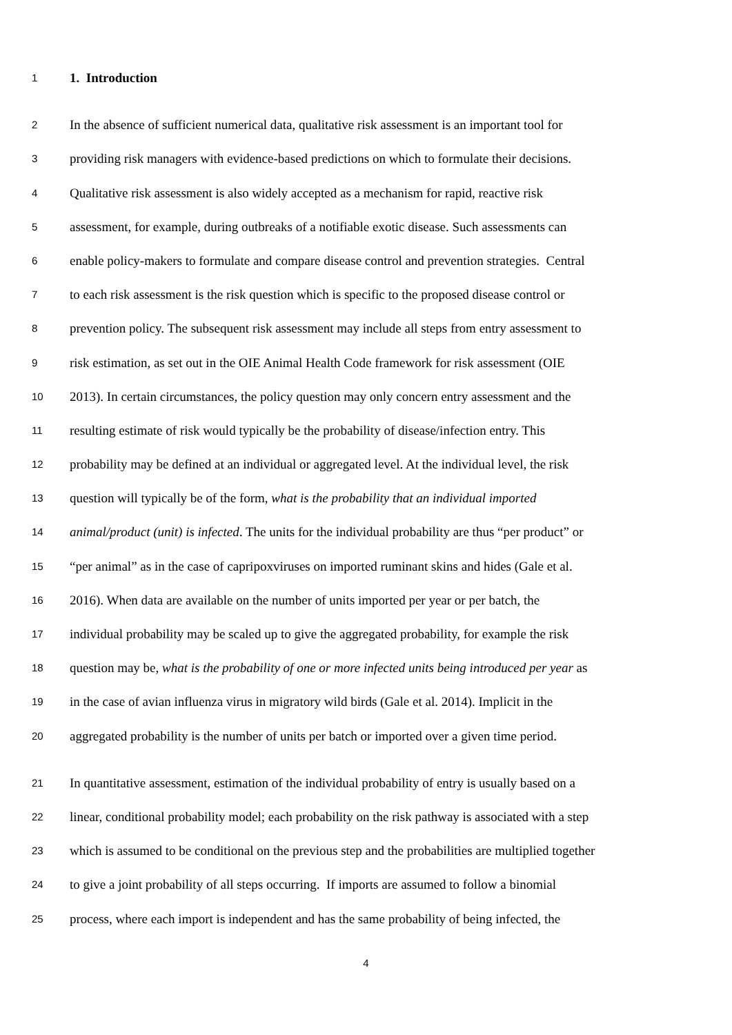1 1. Introduction
2 In the absence of sufficient numerical data, qualitative risk assessment is an important tool for
3 providing risk managers with evidence-based predictions on which to formulate their decisions.
4 Qualitative risk assessment is also widely accepted as a mechanism for rapid, reactive risk
5 assessment, for example, during outbreaks of a notifiable exotic disease. Such assessments can
6 enable policy-makers to formulate and compare disease control and prevention strategies. Central
7 to each risk assessment is the risk question which is specific to the proposed disease control or
8 prevention policy. The subsequent risk assessment may include all steps from entry assessment to
9 risk estimation, as set out in the OIE Animal Health Code framework for risk assessment (OIE
10 2013). In certain circumstances, the policy question may only concern entry assessment and the
11 resulting estimate of risk would typically be the probability of disease/infection entry. This
12 probability may be defined at an individual or aggregated level. At the individual level, the risk
13 question will typically be of the form, what is the probability that an individual imported
14 animal/product (unit) is infected. The units for the individual probability are thus “per product” or
15 “per animal” as in the case of capripoxviruses on imported ruminant skins and hides (Gale et al.
16 2016). When data are available on the number of units imported per year or per batch, the
17 individual probability may be scaled up to give the aggregated probability, for example the risk
18 question may be, what is the probability of one or more infected units being introduced per year as
19 in the case of avian influenza virus in migratory wild birds (Gale et al. 2014). Implicit in the
20 aggregated probability is the number of units per batch or imported over a given time period.
21 In quantitative assessment, estimation of the individual probability of entry is usually based on a
22 linear, conditional probability model; each probability on the risk pathway is associated with a step
23 which is assumed to be conditional on the previous step and the probabilities are multiplied together
24 to give a joint probability of all steps occurring. If imports are assumed to follow a binomial
25 process, where each import is independent and has the same probability of being infected, the
4